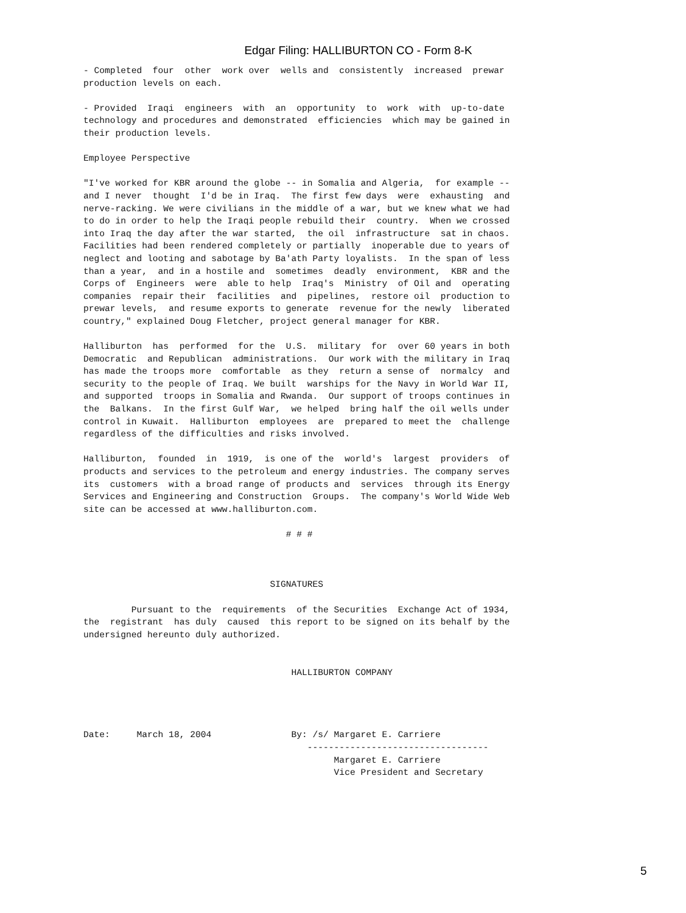Edgar Filing: HALLIBURTON CO - Form 8-K
- Completed  four  other  work over  wells and  consistently  increased  prewar
production levels on each.

- Provided  Iraqi  engineers  with  an  opportunity  to  work  with  up-to-date
technology and procedures and demonstrated  efficiencies  which may be gained in
their production levels.

Employee Perspective

"I've worked for KBR around the globe -- in Somalia and Algeria,  for example --
and I never  thought  I'd be in Iraq.  The first few days  were  exhausting  and
nerve-racking. We were civilians in the middle of a war, but we knew what we had
to do in order to help the Iraqi people rebuild their  country.  When we crossed
into Iraq the day after the war started,  the oil  infrastructure  sat in chaos.
Facilities had been rendered completely or partially  inoperable due to years of
neglect and looting and sabotage by Ba'ath Party loyalists.  In the span of less
than a year,  and in a hostile and  sometimes  deadly  environment,  KBR and the
Corps of  Engineers  were  able to help  Iraq's  Ministry  of Oil and  operating
companies  repair their  facilities  and  pipelines,  restore oil  production to
prewar levels,  and resume exports to generate  revenue for the newly  liberated
country," explained Doug Fletcher, project general manager for KBR.

Halliburton  has  performed  for the  U.S.  military  for  over 60 years in both
Democratic  and Republican  administrations.  Our work with the military in Iraq
has made the troops more  comfortable  as they  return a sense of  normalcy  and
security to the people of Iraq. We built  warships for the Navy in World War II,
and supported  troops in Somalia and Rwanda.  Our support of troops continues in
the  Balkans.  In the first Gulf War,  we helped  bring half the oil wells under
control in Kuwait.  Halliburton  employees  are  prepared to meet the  challenge
regardless of the difficulties and risks involved.

Halliburton,  founded  in  1919,  is one of the  world's  largest  providers  of
products and services to the petroleum and energy industries. The company serves
its  customers  with a broad range of products and  services  through its Energy
Services and Engineering and Construction  Groups.  The company's World Wide Web
site can be accessed at www.halliburton.com.

                                      # # #



                                   SIGNATURES

         Pursuant to the  requirements  of the Securities  Exchange Act of 1934,
the  registrant  has duly  caused  this report to be signed on its behalf by the
undersigned hereunto duly authorized.


                                       HALLIBURTON COMPANY




Date:     March 18, 2004               By: /s/ Margaret E. Carriere
                                          ----------------------------------
                                               Margaret E. Carriere
                                               Vice President and Secretary
5